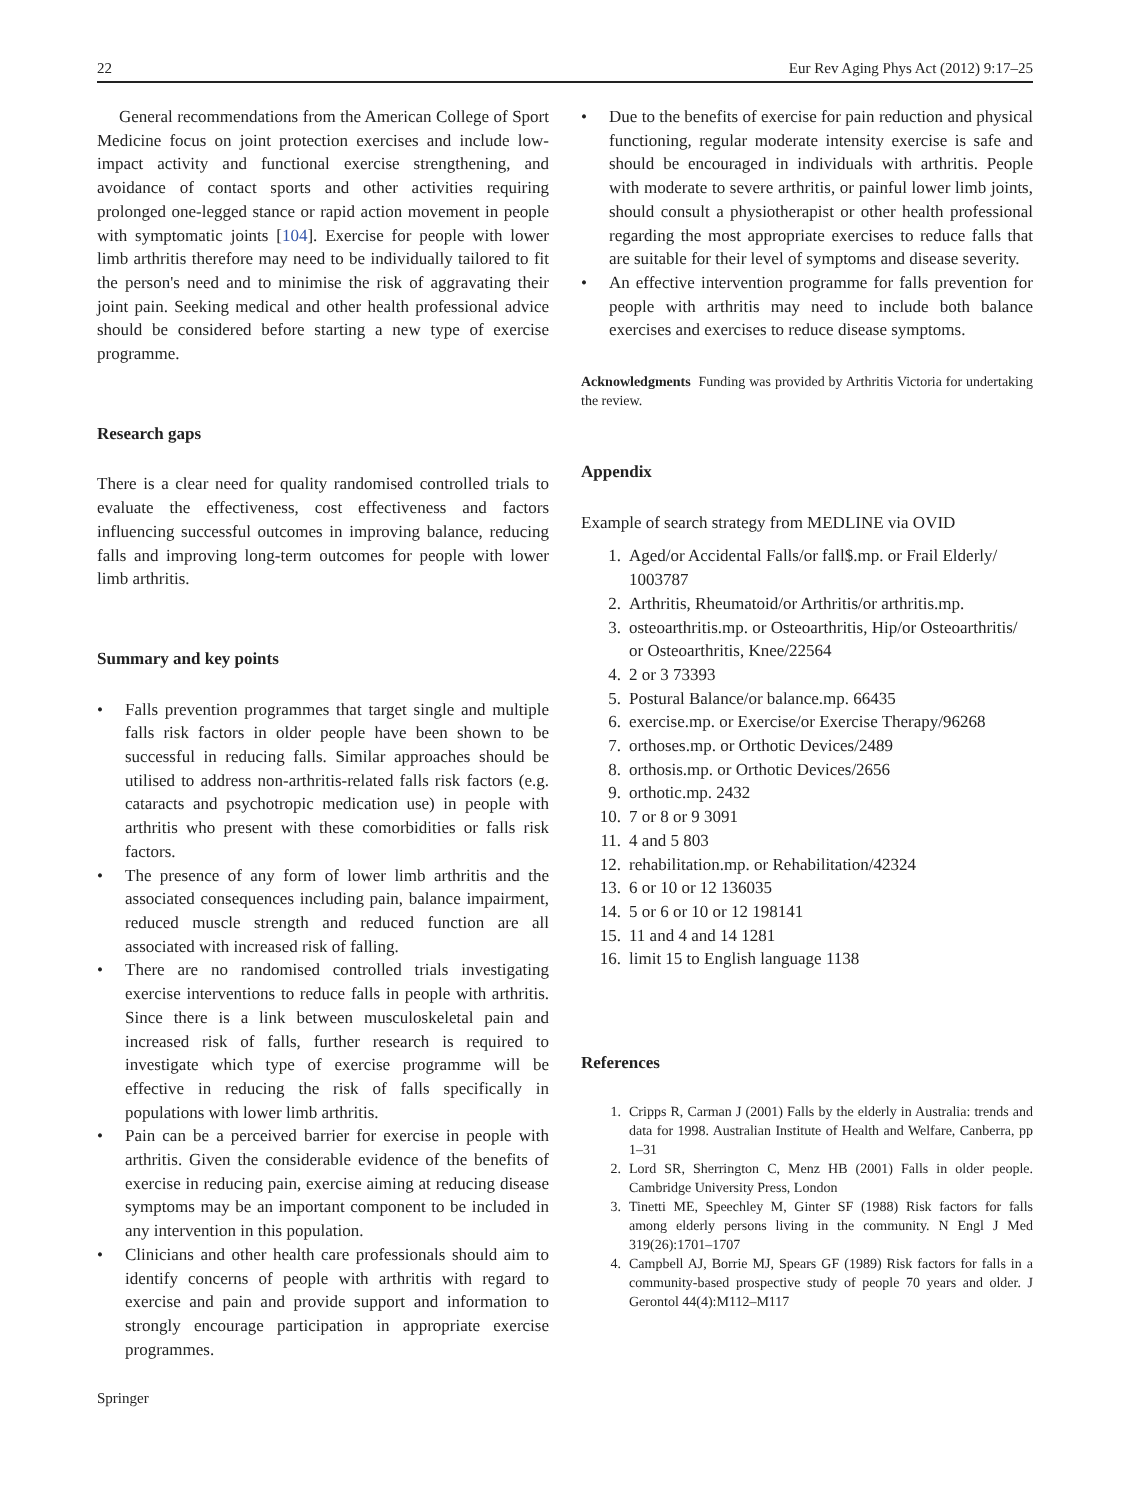22 Eur Rev Aging Phys Act (2012) 9:17–25
General recommendations from the American College of Sport Medicine focus on joint protection exercises and include low-impact activity and functional exercise strengthening, and avoidance of contact sports and other activities requiring prolonged one-legged stance or rapid action movement in people with symptomatic joints [104]. Exercise for people with lower limb arthritis therefore may need to be individually tailored to fit the person's need and to minimise the risk of aggravating their joint pain. Seeking medical and other health professional advice should be considered before starting a new type of exercise programme.
Research gaps
There is a clear need for quality randomised controlled trials to evaluate the effectiveness, cost effectiveness and factors influencing successful outcomes in improving balance, reducing falls and improving long-term outcomes for people with lower limb arthritis.
Summary and key points
• Falls prevention programmes that target single and multiple falls risk factors in older people have been shown to be successful in reducing falls. Similar approaches should be utilised to address non-arthritis-related falls risk factors (e.g. cataracts and psychotropic medication use) in people with arthritis who present with these comorbidities or falls risk factors.
• The presence of any form of lower limb arthritis and the associated consequences including pain, balance impairment, reduced muscle strength and reduced function are all associated with increased risk of falling.
• There are no randomised controlled trials investigating exercise interventions to reduce falls in people with arthritis. Since there is a link between musculoskeletal pain and increased risk of falls, further research is required to investigate which type of exercise programme will be effective in reducing the risk of falls specifically in populations with lower limb arthritis.
• Pain can be a perceived barrier for exercise in people with arthritis. Given the considerable evidence of the benefits of exercise in reducing pain, exercise aiming at reducing disease symptoms may be an important component to be included in any intervention in this population.
• Clinicians and other health care professionals should aim to identify concerns of people with arthritis with regard to exercise and pain and provide support and information to strongly encourage participation in appropriate exercise programmes.
• Due to the benefits of exercise for pain reduction and physical functioning, regular moderate intensity exercise is safe and should be encouraged in individuals with arthritis. People with moderate to severe arthritis, or painful lower limb joints, should consult a physiotherapist or other health professional regarding the most appropriate exercises to reduce falls that are suitable for their level of symptoms and disease severity.
• An effective intervention programme for falls prevention for people with arthritis may need to include both balance exercises and exercises to reduce disease symptoms.
Acknowledgments Funding was provided by Arthritis Victoria for undertaking the review.
Appendix
Example of search strategy from MEDLINE via OVID
1. Aged/or Accidental Falls/or fall$.mp. or Frail Elderly/ 1003787
2. Arthritis, Rheumatoid/or Arthritis/or arthritis.mp.
3. osteoarthritis.mp. or Osteoarthritis, Hip/or Osteoarthritis/ or Osteoarthritis, Knee/22564
4. 2 or 3 73393
5. Postural Balance/or balance.mp. 66435
6. exercise.mp. or Exercise/or Exercise Therapy/96268
7. orthoses.mp. or Orthotic Devices/2489
8. orthosis.mp. or Orthotic Devices/2656
9. orthotic.mp. 2432
10. 7 or 8 or 9 3091
11. 4 and 5 803
12. rehabilitation.mp. or Rehabilitation/42324
13. 6 or 10 or 12 136035
14. 5 or 6 or 10 or 12 198141
15. 11 and 4 and 14 1281
16. limit 15 to English language 1138
References
1. Cripps R, Carman J (2001) Falls by the elderly in Australia: trends and data for 1998. Australian Institute of Health and Welfare, Canberra, pp 1–31
2. Lord SR, Sherrington C, Menz HB (2001) Falls in older people. Cambridge University Press, London
3. Tinetti ME, Speechley M, Ginter SF (1988) Risk factors for falls among elderly persons living in the community. N Engl J Med 319(26):1701–1707
4. Campbell AJ, Borrie MJ, Spears GF (1989) Risk factors for falls in a community-based prospective study of people 70 years and older. J Gerontol 44(4):M112–M117
Springer